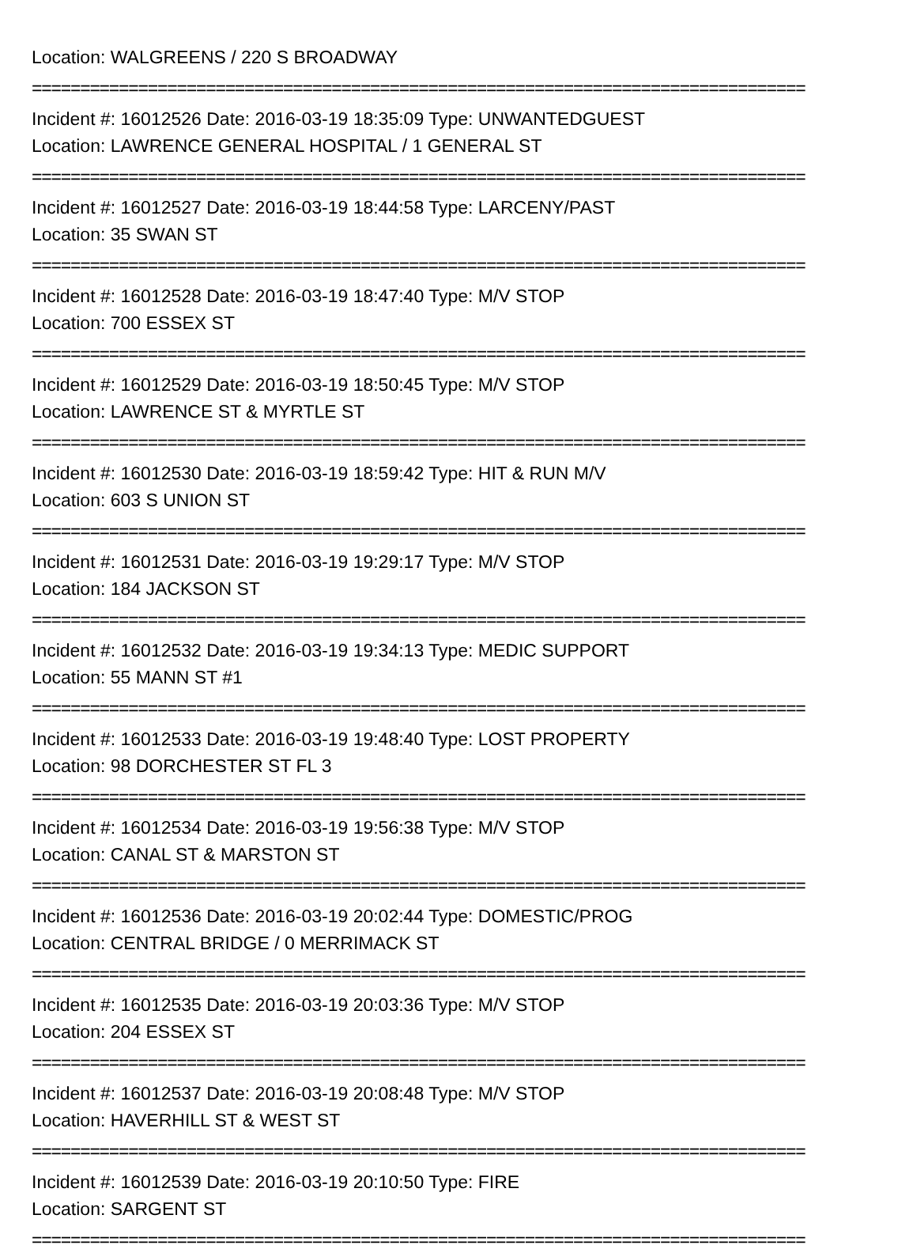Location: WALGREENS / 220 S BROADWAY
================================================================================
Incident #: 16012526 Date: 2016-03-19 18:35:09 Type: UNWANTEDGUEST
Location: LAWRENCE GENERAL HOSPITAL / 1 GENERAL ST
================================================================================
Incident #: 16012527 Date: 2016-03-19 18:44:58 Type: LARCENY/PAST
Location: 35 SWAN ST
================================================================================
Incident #: 16012528 Date: 2016-03-19 18:47:40 Type: M/V STOP
Location: 700 ESSEX ST
================================================================================
Incident #: 16012529 Date: 2016-03-19 18:50:45 Type: M/V STOP
Location: LAWRENCE ST & MYRTLE ST
================================================================================
Incident #: 16012530 Date: 2016-03-19 18:59:42 Type: HIT & RUN M/V
Location: 603 S UNION ST
================================================================================
Incident #: 16012531 Date: 2016-03-19 19:29:17 Type: M/V STOP
Location: 184 JACKSON ST
================================================================================
Incident #: 16012532 Date: 2016-03-19 19:34:13 Type: MEDIC SUPPORT
Location: 55 MANN ST #1
================================================================================
Incident #: 16012533 Date: 2016-03-19 19:48:40 Type: LOST PROPERTY
Location: 98 DORCHESTER ST FL 3
================================================================================
Incident #: 16012534 Date: 2016-03-19 19:56:38 Type: M/V STOP
Location: CANAL ST & MARSTON ST
================================================================================
Incident #: 16012536 Date: 2016-03-19 20:02:44 Type: DOMESTIC/PROG
Location: CENTRAL BRIDGE / 0 MERRIMACK ST
================================================================================
Incident #: 16012535 Date: 2016-03-19 20:03:36 Type: M/V STOP
Location: 204 ESSEX ST
================================================================================
Incident #: 16012537 Date: 2016-03-19 20:08:48 Type: M/V STOP
Location: HAVERHILL ST & WEST ST
================================================================================
Incident #: 16012539 Date: 2016-03-19 20:10:50 Type: FIRE
Location: SARGENT ST
================================================================================